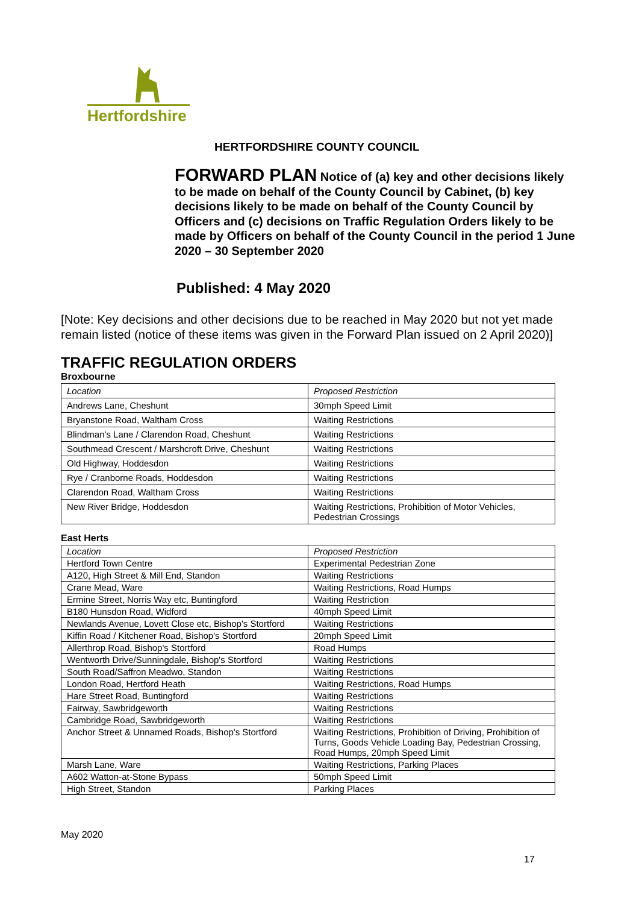Hertfordshire
HERTFORDSHIRE COUNTY COUNCIL
FORWARD PLAN Notice of (a) key and other decisions likely to be made on behalf of the County Council by Cabinet, (b) key decisions likely to be made on behalf of the County Council by Officers and (c) decisions on Traffic Regulation Orders likely to be made by Officers on behalf of the County Council in the period 1 June 2020 – 30 September 2020
Published: 4 May 2020
[Note: Key decisions and other decisions due to be reached in May 2020 but not yet made remain listed (notice of these items was given in the Forward Plan issued on 2 April 2020)]
TRAFFIC REGULATION ORDERS
Broxbourne
| Location | Proposed Restriction |
| Andrews Lane, Cheshunt | 30mph Speed Limit |
| Bryanstone Road, Waltham Cross | Waiting Restrictions |
| Blindman's Lane / Clarendon Road, Cheshunt | Waiting Restrictions |
| Southmead Crescent / Marshcroft Drive, Cheshunt | Waiting Restrictions |
| Old Highway, Hoddesdon | Waiting Restrictions |
| Rye / Cranborne Roads, Hoddesdon | Waiting Restrictions |
| Clarendon Road, Waltham Cross | Waiting Restrictions |
| New River Bridge, Hoddesdon | Waiting Restrictions, Prohibition of Motor Vehicles, Pedestrian Crossings |
East Herts
| Location | Proposed Restriction |
| Hertford Town Centre | Experimental Pedestrian Zone |
| A120, High Street & Mill End, Standon | Waiting Restrictions |
| Crane Mead, Ware | Waiting Restrictions, Road Humps |
| Ermine Street, Norris Way etc, Buntingford | Waiting Restriction |
| B180 Hunsdon Road, Widford | 40mph Speed Limit |
| Newlands Avenue, Lovett Close etc, Bishop's Stortford | Waiting Restrictions |
| Kiffin Road / Kitchener Road, Bishop's Stortford | 20mph Speed Limit |
| Allerthrop Road, Bishop's Stortford | Road Humps |
| Wentworth Drive/Sunningdale, Bishop's Stortford | Waiting Restrictions |
| South Road/Saffron Meadwo, Standon | Waiting Restrictions |
| London Road, Hertford Heath | Waiting Restrictions, Road Humps |
| Hare Street Road, Buntingford | Waiting Restrictions |
| Fairway, Sawbridgeworth | Waiting Restrictions |
| Cambridge Road, Sawbridgeworth | Waiting Restrictions |
| Anchor Street & Unnamed Roads, Bishop's Stortford | Waiting Restrictions, Prohibition of Driving, Prohibition of Turns, Goods Vehicle Loading Bay, Pedestrian Crossing, Road Humps, 20mph Speed Limit |
| Marsh Lane, Ware | Waiting Restrictions, Parking Places |
| A602 Watton-at-Stone Bypass | 50mph Speed Limit |
| High Street, Standon | Parking Places |
May 2020
17